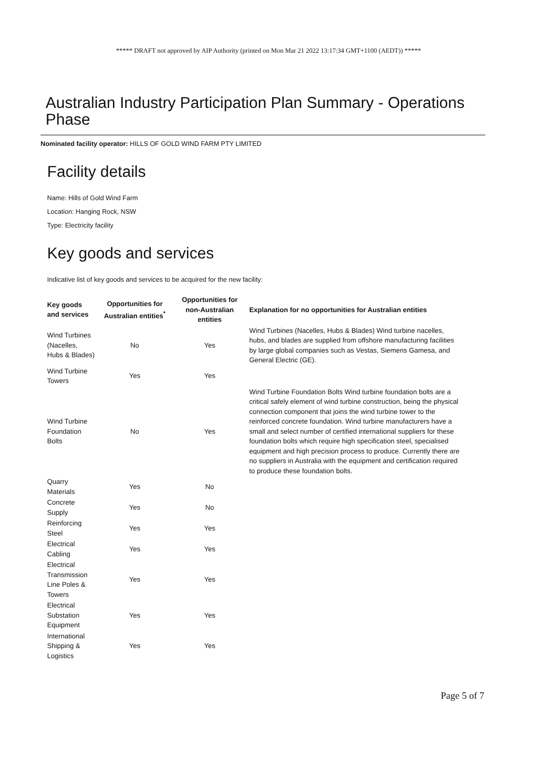***** DRAFT not approved by AIP Authority (printed on Mon Mar 21 2022 13:17:34 GMT+1100 (AEDT)) *****
Australian Industry Participation Plan Summary - Operations Phase
Nominated facility operator: HILLS OF GOLD WIND FARM PTY LIMITED
Facility details
Name: Hills of Gold Wind Farm
Location: Hanging Rock, NSW
Type: Electricity facility
Key goods and services
Indicative list of key goods and services to be acquired for the new facility:
| Key goods and services | Opportunities for Australian entities<sup>*</sup> | Opportunities for non-Australian entities | Explanation for no opportunities for Australian entities |
| --- | --- | --- | --- |
| Wind Turbines (Nacelles, Hubs & Blades) | No | Yes | Wind Turbines (Nacelles, Hubs & Blades) Wind turbine nacelles, hubs, and blades are supplied from offshore manufacturing facilities by large global companies such as Vestas, Siemens Gamesa, and General Electric (GE). |
| Wind Turbine Towers | Yes | Yes | |
| Wind Turbine Foundation Bolts | No | Yes | Wind Turbine Foundation Bolts Wind turbine foundation bolts are a critical safely element of wind turbine construction, being the physical connection component that joins the wind turbine tower to the reinforced concrete foundation. Wind turbine manufacturers have a small and select number of certified international suppliers for these foundation bolts which require high specification steel, specialised equipment and high precision process to produce. Currently there are no suppliers in Australia with the equipment and certification required to produce these foundation bolts. |
| Quarry Materials | Yes | No | |
| Concrete Supply | Yes | No | |
| Reinforcing Steel | Yes | Yes | |
| Electrical Cabling | Yes | Yes | |
| Electrical Transmission Line Poles & Towers | Yes | Yes | |
| Electrical Substation Equipment | Yes | Yes | |
| International Shipping & Logistics | Yes | Yes | |
Page 5 of 7